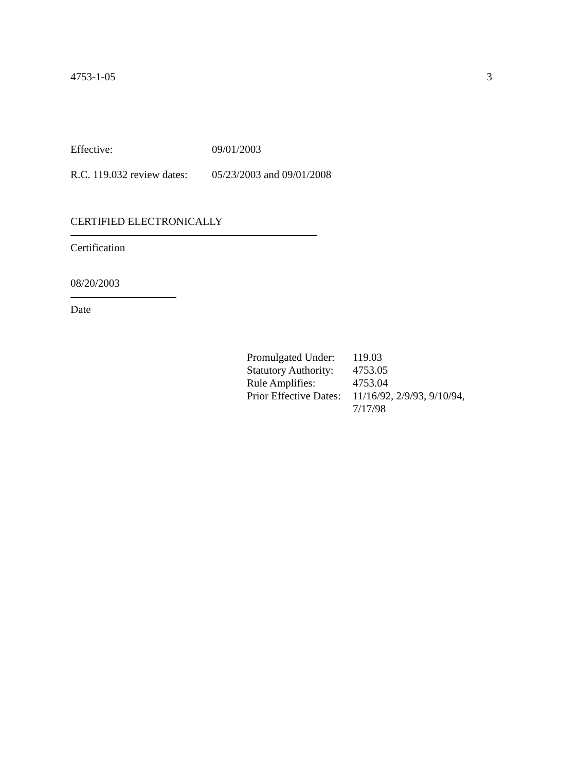4753-1-05 3
Effective: 09/01/2003
R.C. 119.032 review dates: 05/23/2003 and 09/01/2008
CERTIFIED ELECTRONICALLY
Certification
08/20/2003
Date
| Promulgated Under: | 119.03 |
| Statutory Authority: | 4753.05 |
| Rule Amplifies: | 4753.04 |
| Prior Effective Dates: | 11/16/92, 2/9/93, 9/10/94, 7/17/98 |